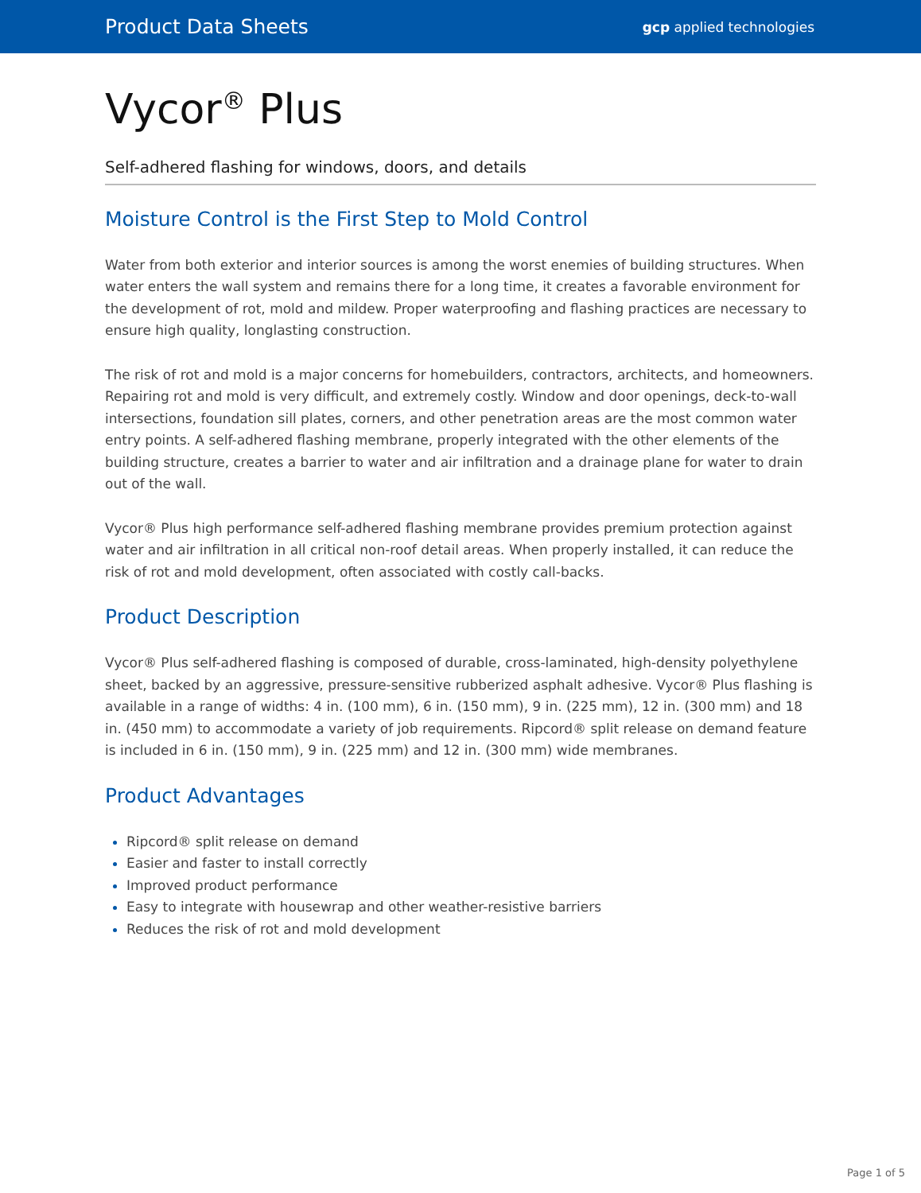Product Data Sheets gcp applied technologies
Vycor<sup>®</sup> Plus
Self-adhered flashing for windows, doors, and details
Moisture Control is the First Step to Mold Control
Water from both exterior and interior sources is among the worst enemies of building structures. When water enters the wall system and remains there for a long time, it creates a favorable environment for the development of rot, mold and mildew. Proper waterproofing and flashing practices are necessary to ensure high quality, longlasting construction.
The risk of rot and mold is a major concerns for homebuilders, contractors, architects, and homeowners. Repairing rot and mold is very difficult, and extremely costly. Window and door openings, deck-to-wall intersections, foundation sill plates, corners, and other penetration areas are the most common water entry points. A self-adhered flashing membrane, properly integrated with the other elements of the building structure, creates a barrier to water and air infiltration and a drainage plane for water to drain out of the wall.
Vycor® Plus high performance self-adhered flashing membrane provides premium protection against water and air infiltration in all critical non-roof detail areas. When properly installed, it can reduce the risk of rot and mold development, often associated with costly call-backs.
Product Description
Vycor® Plus self-adhered flashing is composed of durable, cross-laminated, high-density polyethylene sheet, backed by an aggressive, pressure-sensitive rubberized asphalt adhesive. Vycor® Plus flashing is available in a range of widths: 4 in. (100 mm), 6 in. (150 mm), 9 in. (225 mm), 12 in. (300 mm) and 18 in. (450 mm) to accommodate a variety of job requirements. Ripcord® split release on demand feature is included in 6 in. (150 mm), 9 in. (225 mm) and 12 in. (300 mm) wide membranes.
Product Advantages
Ripcord® split release on demand
Easier and faster to install correctly
Improved product performance
Easy to integrate with housewrap and other weather-resistive barriers
Reduces the risk of rot and mold development
Page 1 of 5